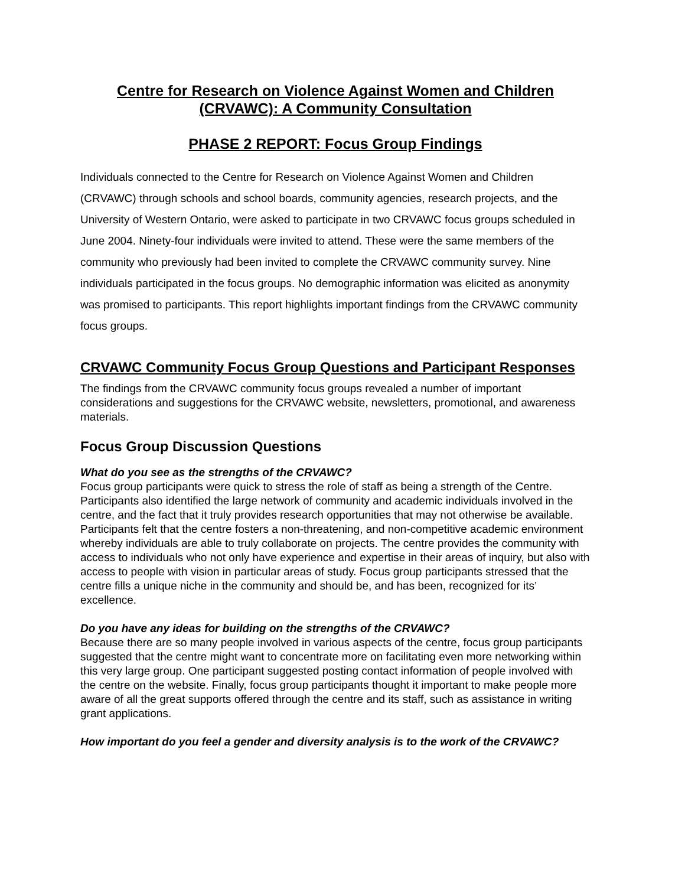Centre for Research on Violence Against Women and Children
(CRVAWC): A Community Consultation
PHASE 2 REPORT: Focus Group Findings
Individuals connected to the Centre for Research on Violence Against Women and Children (CRVAWC) through schools and school boards, community agencies, research projects, and the University of Western Ontario, were asked to participate in two CRVAWC focus groups scheduled in June 2004. Ninety-four individuals were invited to attend. These were the same members of the community who previously had been invited to complete the CRVAWC community survey. Nine individuals participated in the focus groups. No demographic information was elicited as anonymity was promised to participants. This report highlights important findings from the CRVAWC community focus groups.
CRVAWC Community Focus Group Questions and Participant Responses
The findings from the CRVAWC community focus groups revealed a number of important considerations and suggestions for the CRVAWC website, newsletters, promotional, and awareness materials.
Focus Group Discussion Questions
What do you see as the strengths of the CRVAWC?
Focus group participants were quick to stress the role of staff as being a strength of the Centre. Participants also identified the large network of community and academic individuals involved in the centre, and the fact that it truly provides research opportunities that may not otherwise be available. Participants felt that the centre fosters a non-threatening, and non-competitive academic environment whereby individuals are able to truly collaborate on projects. The centre provides the community with access to individuals who not only have experience and expertise in their areas of inquiry, but also with access to people with vision in particular areas of study. Focus group participants stressed that the centre fills a unique niche in the community and should be, and has been, recognized for its’ excellence.
Do you have any ideas for building on the strengths of the CRVAWC?
Because there are so many people involved in various aspects of the centre, focus group participants suggested that the centre might want to concentrate more on facilitating even more networking within this very large group. One participant suggested posting contact information of people involved with the centre on the website. Finally, focus group participants thought it important to make people more aware of all the great supports offered through the centre and its staff, such as assistance in writing grant applications.
How important do you feel a gender and diversity analysis is to the work of the CRVAWC?